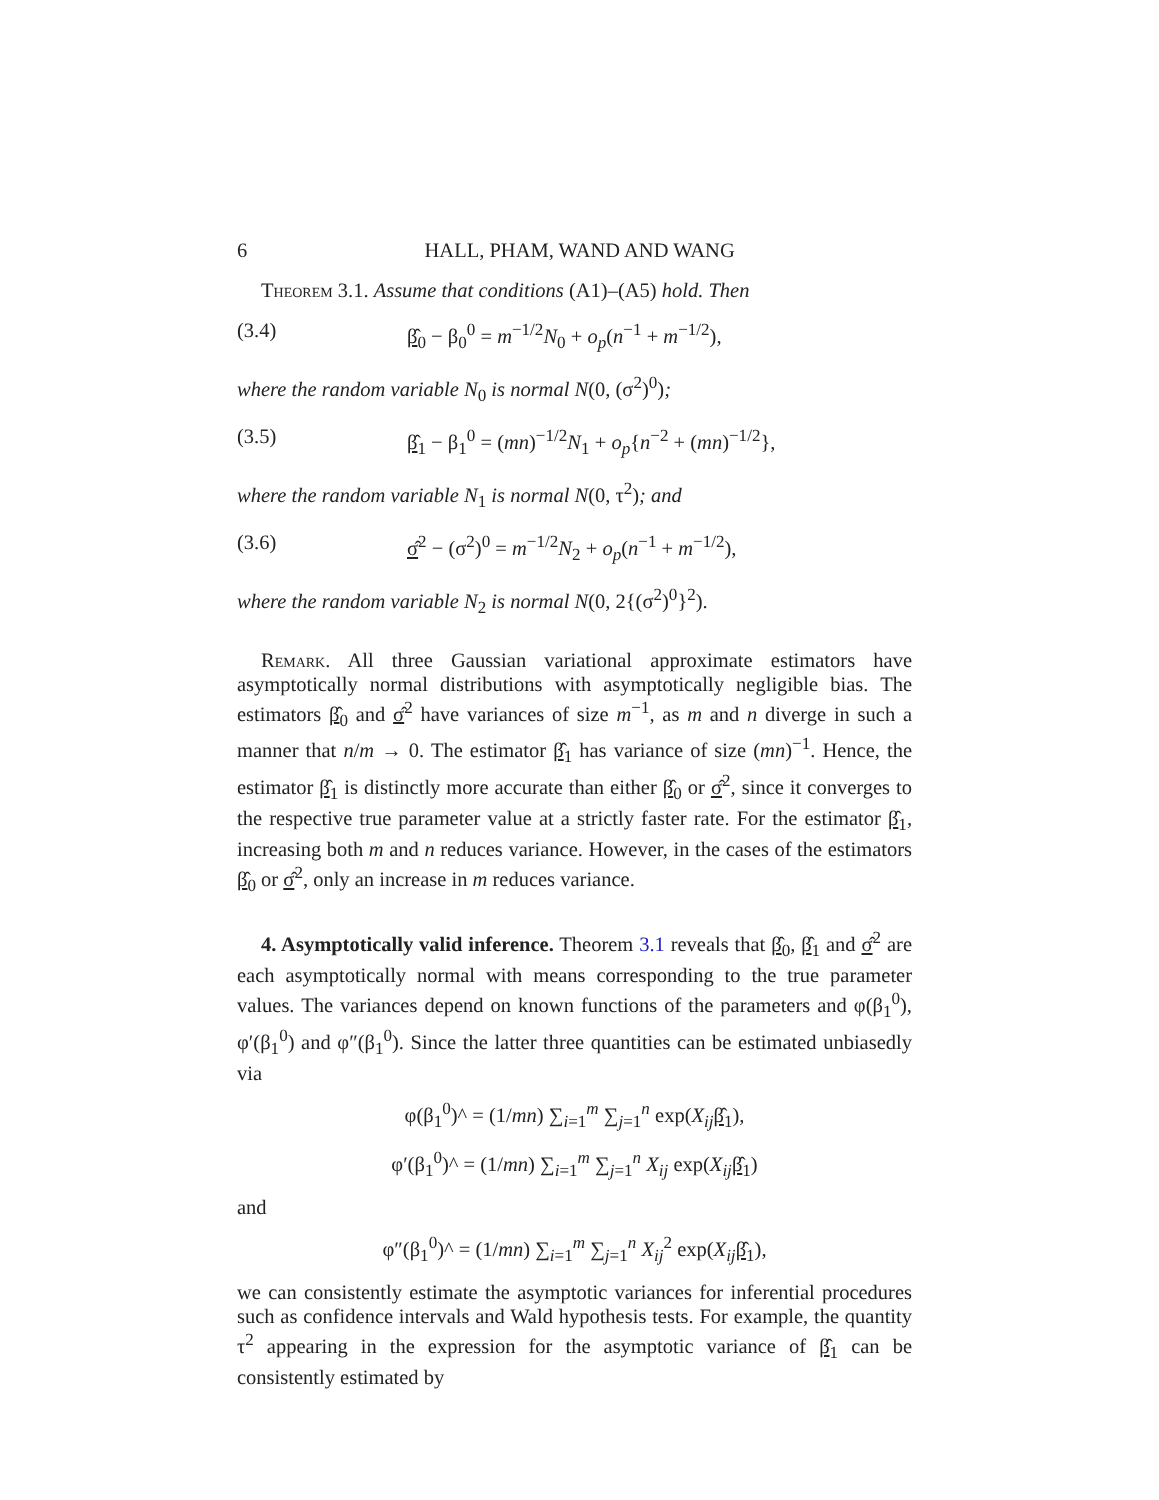6 HALL, PHAM, WAND AND WANG
Theorem 3.1. Assume that conditions (A1)–(A5) hold. Then
(3.4) β̂<sub>0</sub> − β<sub>0</sub><sup>0</sup> = m<sup>−1/2</sup>N<sub>0</sub> + o<sub>p</sub>(n<sup>−1</sup> + m<sup>−1/2</sup>),
where the random variable N<sub>0</sub> is normal N(0, (σ<sup>2</sup>)<sup>0</sup>);
(3.5) β̂<sub>1</sub> − β<sub>1</sub><sup>0</sup> = (mn)<sup>−1/2</sup>N<sub>1</sub> + o<sub>p</sub>{n<sup>−2</sup> + (mn)<sup>−1/2</sup>},
where the random variable N<sub>1</sub> is normal N(0, τ<sup>2</sup>); and
(3.6) σ̂<sup>2</sup> − (σ<sup>2</sup>)<sup>0</sup> = m<sup>−1/2</sup>N<sub>2</sub> + o<sub>p</sub>(n<sup>−1</sup> + m<sup>−1/2</sup>),
where the random variable N<sub>2</sub> is normal N(0, 2{(σ<sup>2</sup>)<sup>0</sup>}<sup>2</sup>).
Remark. All three Gaussian variational approximate estimators have asymptotically normal distributions with asymptotically negligible bias. The estimators β̂<sub>0</sub> and σ̂<sup>2</sup> have variances of size m<sup>−1</sup>, as m and n diverge in such a manner that n/m → 0. The estimator β̂<sub>1</sub> has variance of size (mn)<sup>−1</sup>. Hence, the estimator β̂<sub>1</sub> is distinctly more accurate than either β̂<sub>0</sub> or σ̂<sup>2</sup>, since it converges to the respective true parameter value at a strictly faster rate. For the estimator β̂<sub>1</sub>, increasing both m and n reduces variance. However, in the cases of the estimators β̂<sub>0</sub> or σ̂<sup>2</sup>, only an increase in m reduces variance.
4. Asymptotically valid inference. Theorem 3.1 reveals that β̂<sub>0</sub>, β̂<sub>1</sub> and σ̂<sup>2</sup> are each asymptotically normal with means corresponding to the true parameter values. The variances depend on known functions of the parameters and φ(β<sub>1</sub><sup>0</sup>), φ′(β<sub>1</sub><sup>0</sup>) and φ″(β<sub>1</sub><sup>0</sup>). Since the latter three quantities can be estimated unbiasedly via
φ(β<sub>1</sub><sup>0</sup>)^ = (1/mn) ∑<sub>i=1</sub><sup>m</sup> ∑<sub>j=1</sub><sup>n</sup> exp(X<sub>ij</sub> β̂<sub>1</sub>),
φ′(β<sub>1</sub><sup>0</sup>)^ = (1/mn) ∑<sub>i=1</sub><sup>m</sup> ∑<sub>j=1</sub><sup>n</sup> X<sub>ij</sub> exp(X<sub>ij</sub> β̂<sub>1</sub>)
and
φ″(β<sub>1</sub><sup>0</sup>)^ = (1/mn) ∑<sub>i=1</sub><sup>m</sup> ∑<sub>j=1</sub><sup>n</sup> X<sub>ij</sub><sup>2</sup> exp(X<sub>ij</sub> β̂<sub>1</sub>),
we can consistently estimate the asymptotic variances for inferential procedures such as confidence intervals and Wald hypothesis tests. For example, the quantity τ<sup>2</sup> appearing in the expression for the asymptotic variance of β̂<sub>1</sub> can be consistently estimated by